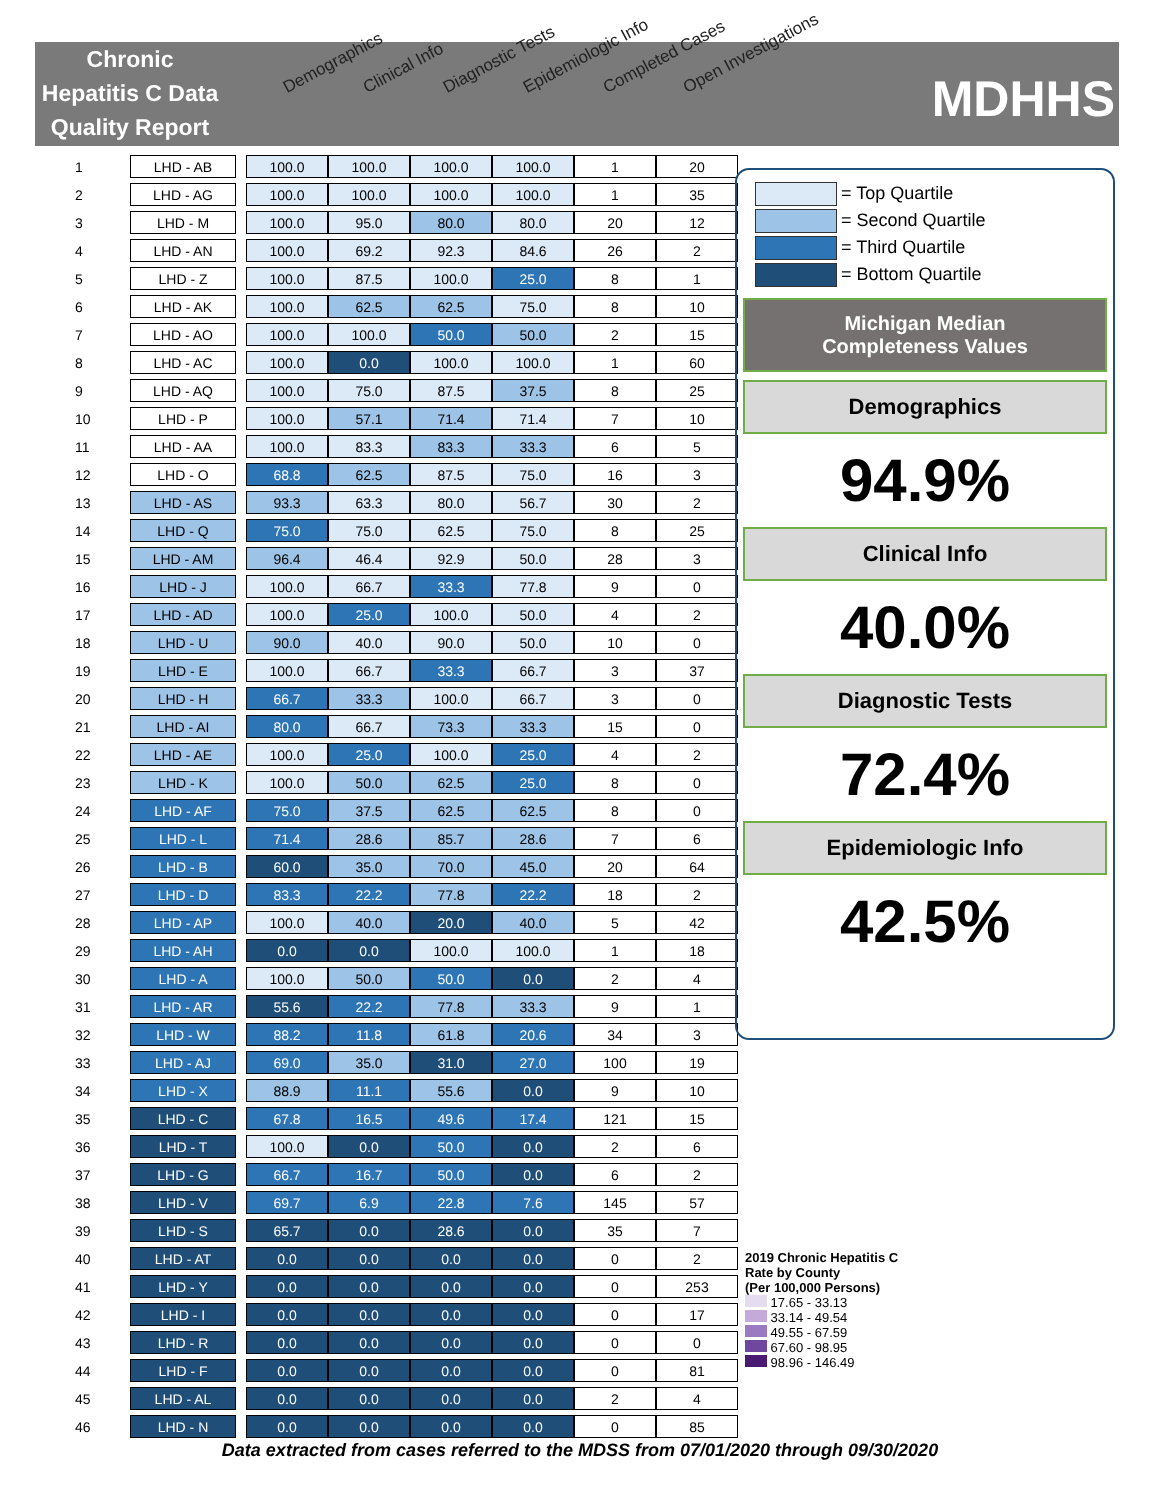Chronic
Hepatitis C Data
Quality Report
Demographics Clinical Info Diagnostic Tests Epidemiologic Info Completed Cases Open Investigations
MDHHS
| 1 | LHD - AB | | 100.0 | 100.0 | 100.0 | 100.0 | 1 | 20 |
| 2 | LHD - AG | | 100.0 | 100.0 | 100.0 | 100.0 | 1 | 35 |
| 3 | LHD - M | | 100.0 | 95.0 | 80.0 | 80.0 | 20 | 12 |
| 4 | LHD - AN | | 100.0 | 69.2 | 92.3 | 84.6 | 26 | 2 |
| 5 | LHD - Z | | 100.0 | 87.5 | 100.0 | 25.0 | 8 | 1 |
| 6 | LHD - AK | | 100.0 | 62.5 | 62.5 | 75.0 | 8 | 10 |
| 7 | LHD - AO | | 100.0 | 100.0 | 50.0 | 50.0 | 2 | 15 |
| 8 | LHD - AC | | 100.0 | 0.0 | 100.0 | 100.0 | 1 | 60 |
| 9 | LHD - AQ | | 100.0 | 75.0 | 87.5 | 37.5 | 8 | 25 |
| 10 | LHD - P | | 100.0 | 57.1 | 71.4 | 71.4 | 7 | 10 |
| 11 | LHD - AA | | 100.0 | 83.3 | 83.3 | 33.3 | 6 | 5 |
| 12 | LHD - O | | 68.8 | 62.5 | 87.5 | 75.0 | 16 | 3 |
| 13 | LHD - AS | | 93.3 | 63.3 | 80.0 | 56.7 | 30 | 2 |
| 14 | LHD - Q | | 75.0 | 75.0 | 62.5 | 75.0 | 8 | 25 |
| 15 | LHD - AM | | 96.4 | 46.4 | 92.9 | 50.0 | 28 | 3 |
| 16 | LHD - J | | 100.0 | 66.7 | 33.3 | 77.8 | 9 | 0 |
| 17 | LHD - AD | | 100.0 | 25.0 | 100.0 | 50.0 | 4 | 2 |
| 18 | LHD - U | | 90.0 | 40.0 | 90.0 | 50.0 | 10 | 0 |
| 19 | LHD - E | | 100.0 | 66.7 | 33.3 | 66.7 | 3 | 37 |
| 20 | LHD - H | | 66.7 | 33.3 | 100.0 | 66.7 | 3 | 0 |
| 21 | LHD - AI | | 80.0 | 66.7 | 73.3 | 33.3 | 15 | 0 |
| 22 | LHD - AE | | 100.0 | 25.0 | 100.0 | 25.0 | 4 | 2 |
| 23 | LHD - K | | 100.0 | 50.0 | 62.5 | 25.0 | 8 | 0 |
| 24 | LHD - AF | | 75.0 | 37.5 | 62.5 | 62.5 | 8 | 0 |
| 25 | LHD - L | | 71.4 | 28.6 | 85.7 | 28.6 | 7 | 6 |
| 26 | LHD - B | | 60.0 | 35.0 | 70.0 | 45.0 | 20 | 64 |
| 27 | LHD - D | | 83.3 | 22.2 | 77.8 | 22.2 | 18 | 2 |
| 28 | LHD - AP | | 100.0 | 40.0 | 20.0 | 40.0 | 5 | 42 |
| 29 | LHD - AH | | 0.0 | 0.0 | 100.0 | 100.0 | 1 | 18 |
| 30 | LHD - A | | 100.0 | 50.0 | 50.0 | 0.0 | 2 | 4 |
| 31 | LHD - AR | | 55.6 | 22.2 | 77.8 | 33.3 | 9 | 1 |
| 32 | LHD - W | | 88.2 | 11.8 | 61.8 | 20.6 | 34 | 3 |
| 33 | LHD - AJ | | 69.0 | 35.0 | 31.0 | 27.0 | 100 | 19 |
| 34 | LHD - X | | 88.9 | 11.1 | 55.6 | 0.0 | 9 | 10 |
| 35 | LHD - C | | 67.8 | 16.5 | 49.6 | 17.4 | 121 | 15 |
| 36 | LHD - T | | 100.0 | 0.0 | 50.0 | 0.0 | 2 | 6 |
| 37 | LHD - G | | 66.7 | 16.7 | 50.0 | 0.0 | 6 | 2 |
| 38 | LHD - V | | 69.7 | 6.9 | 22.8 | 7.6 | 145 | 57 |
| 39 | LHD - S | | 65.7 | 0.0 | 28.6 | 0.0 | 35 | 7 |
| 40 | LHD - AT | | 0.0 | 0.0 | 0.0 | 0.0 | 0 | 2 |
| 41 | LHD - Y | | 0.0 | 0.0 | 0.0 | 0.0 | 0 | 253 |
| 42 | LHD - I | | 0.0 | 0.0 | 0.0 | 0.0 | 0 | 17 |
| 43 | LHD - R | | 0.0 | 0.0 | 0.0 | 0.0 | 0 | 0 |
| 44 | LHD - F | | 0.0 | 0.0 | 0.0 | 0.0 | 0 | 81 |
| 45 | LHD - AL | | 0.0 | 0.0 | 0.0 | 0.0 | 2 | 4 |
| 46 | LHD - N | | 0.0 | 0.0 | 0.0 | 0.0 | 0 | 85 |
= Top Quartile
= Second Quartile
= Third Quartile
= Bottom Quartile
Michigan Median
Completeness Values
Demographics
94.9%
Clinical Info
40.0%
Diagnostic Tests
72.4%
Epidemiologic Info
42.5%
2019 Chronic Hepatitis C
Rate by County
(Per 100,000 Persons)
17.65 - 33.13
33.14 - 49.54
49.55 - 67.59
67.60 - 98.95
98.96 - 146.49
Data extracted from cases referred to the MDSS from 07/01/2020 through 09/30/2020